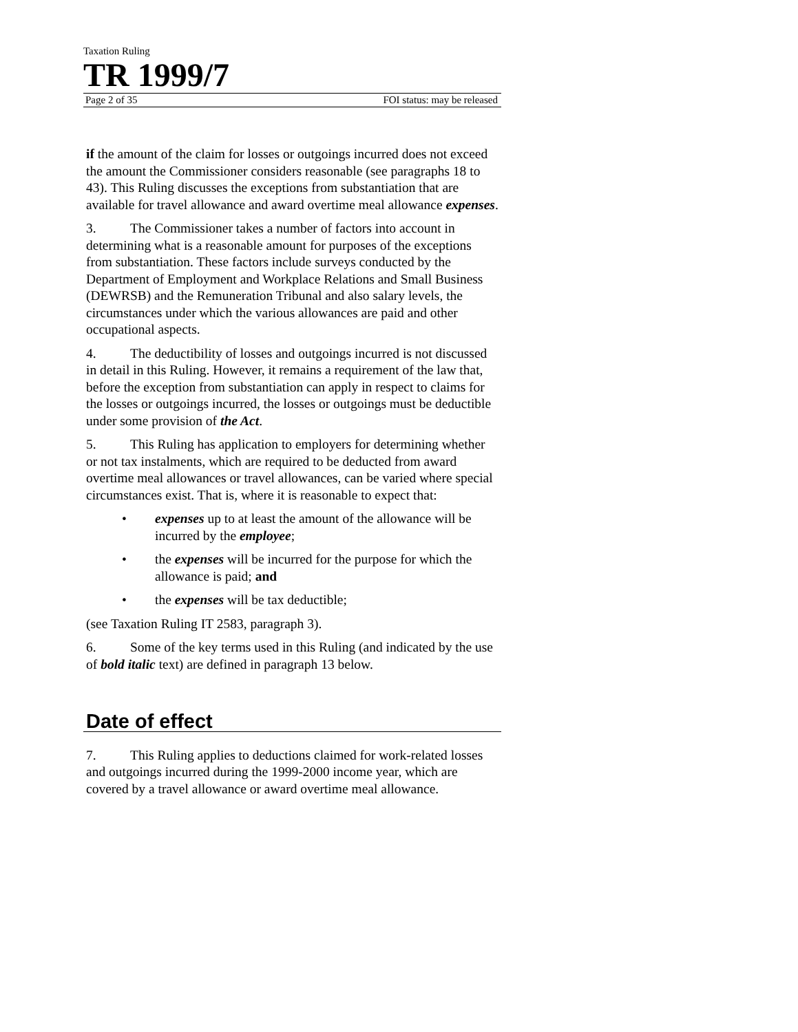Taxation Ruling
TR 1999/7
Page 2 of 35 FOI status: may be released
if the amount of the claim for losses or outgoings incurred does not exceed the amount the Commissioner considers reasonable (see paragraphs 18 to 43). This Ruling discusses the exceptions from substantiation that are available for travel allowance and award overtime meal allowance expenses.
3. The Commissioner takes a number of factors into account in determining what is a reasonable amount for purposes of the exceptions from substantiation. These factors include surveys conducted by the Department of Employment and Workplace Relations and Small Business (DEWRSB) and the Remuneration Tribunal and also salary levels, the circumstances under which the various allowances are paid and other occupational aspects.
4. The deductibility of losses and outgoings incurred is not discussed in detail in this Ruling. However, it remains a requirement of the law that, before the exception from substantiation can apply in respect to claims for the losses or outgoings incurred, the losses or outgoings must be deductible under some provision of the Act.
5. This Ruling has application to employers for determining whether or not tax instalments, which are required to be deducted from award overtime meal allowances or travel allowances, can be varied where special circumstances exist. That is, where it is reasonable to expect that:
• expenses up to at least the amount of the allowance will be incurred by the employee;
• the expenses will be incurred for the purpose for which the allowance is paid; and
• the expenses will be tax deductible;
(see Taxation Ruling IT 2583, paragraph 3).
6. Some of the key terms used in this Ruling (and indicated by the use of bold italic text) are defined in paragraph 13 below.
Date of effect
7. This Ruling applies to deductions claimed for work-related losses and outgoings incurred during the 1999-2000 income year, which are covered by a travel allowance or award overtime meal allowance.